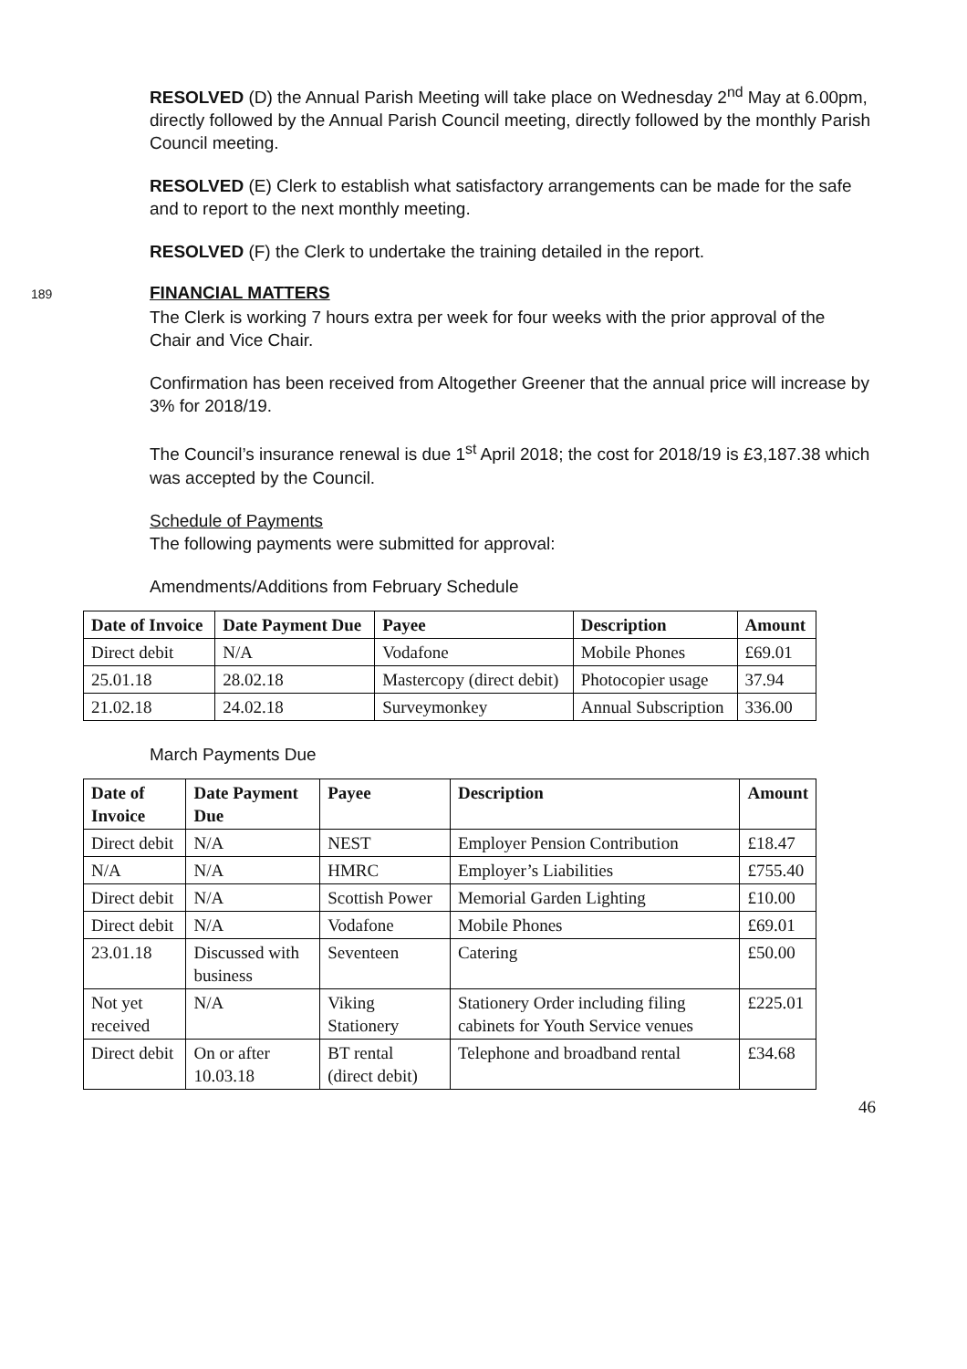RESOLVED (D) the Annual Parish Meeting will take place on Wednesday 2<sup>nd</sup> May at 6.00pm, directly followed by the Annual Parish Council meeting, directly followed by the monthly Parish Council meeting.
RESOLVED (E) Clerk to establish what satisfactory arrangements can be made for the safe and to report to the next monthly meeting.
RESOLVED (F) the Clerk to undertake the training detailed in the report.
189 FINANCIAL MATTERS
The Clerk is working 7 hours extra per week for four weeks with the prior approval of the Chair and Vice Chair.
Confirmation has been received from Altogether Greener that the annual price will increase by 3% for 2018/19.
The Council’s insurance renewal is due 1<sup>st</sup> April 2018; the cost for 2018/19 is £3,187.38 which was accepted by the Council.
Schedule of Payments
The following payments were submitted for approval:
Amendments/Additions from February Schedule
| Date of Invoice | Date Payment Due | Payee | Description | Amount |
| --- | --- | --- | --- | --- |
| Direct debit | N/A | Vodafone | Mobile Phones | £69.01 |
| 25.01.18 | 28.02.18 | Mastercopy (direct debit) | Photocopier usage | 37.94 |
| 21.02.18 | 24.02.18 | Surveymonkey | Annual Subscription | 336.00 |
March Payments Due
| Date of Invoice | Date Payment Due | Payee | Description | Amount |
| --- | --- | --- | --- | --- |
| Direct debit | N/A | NEST | Employer Pension Contribution | £18.47 |
| N/A | N/A | HMRC | Employer’s Liabilities | £755.40 |
| Direct debit | N/A | Scottish Power | Memorial Garden Lighting | £10.00 |
| Direct debit | N/A | Vodafone | Mobile Phones | £69.01 |
| 23.01.18 | Discussed with business | Seventeen | Catering | £50.00 |
| Not yet received | N/A | Viking Stationery | Stationery Order including filing cabinets for Youth Service venues | £225.01 |
| Direct debit | On or after 10.03.18 | BT rental (direct debit) | Telephone and broadband rental | £34.68 |
46